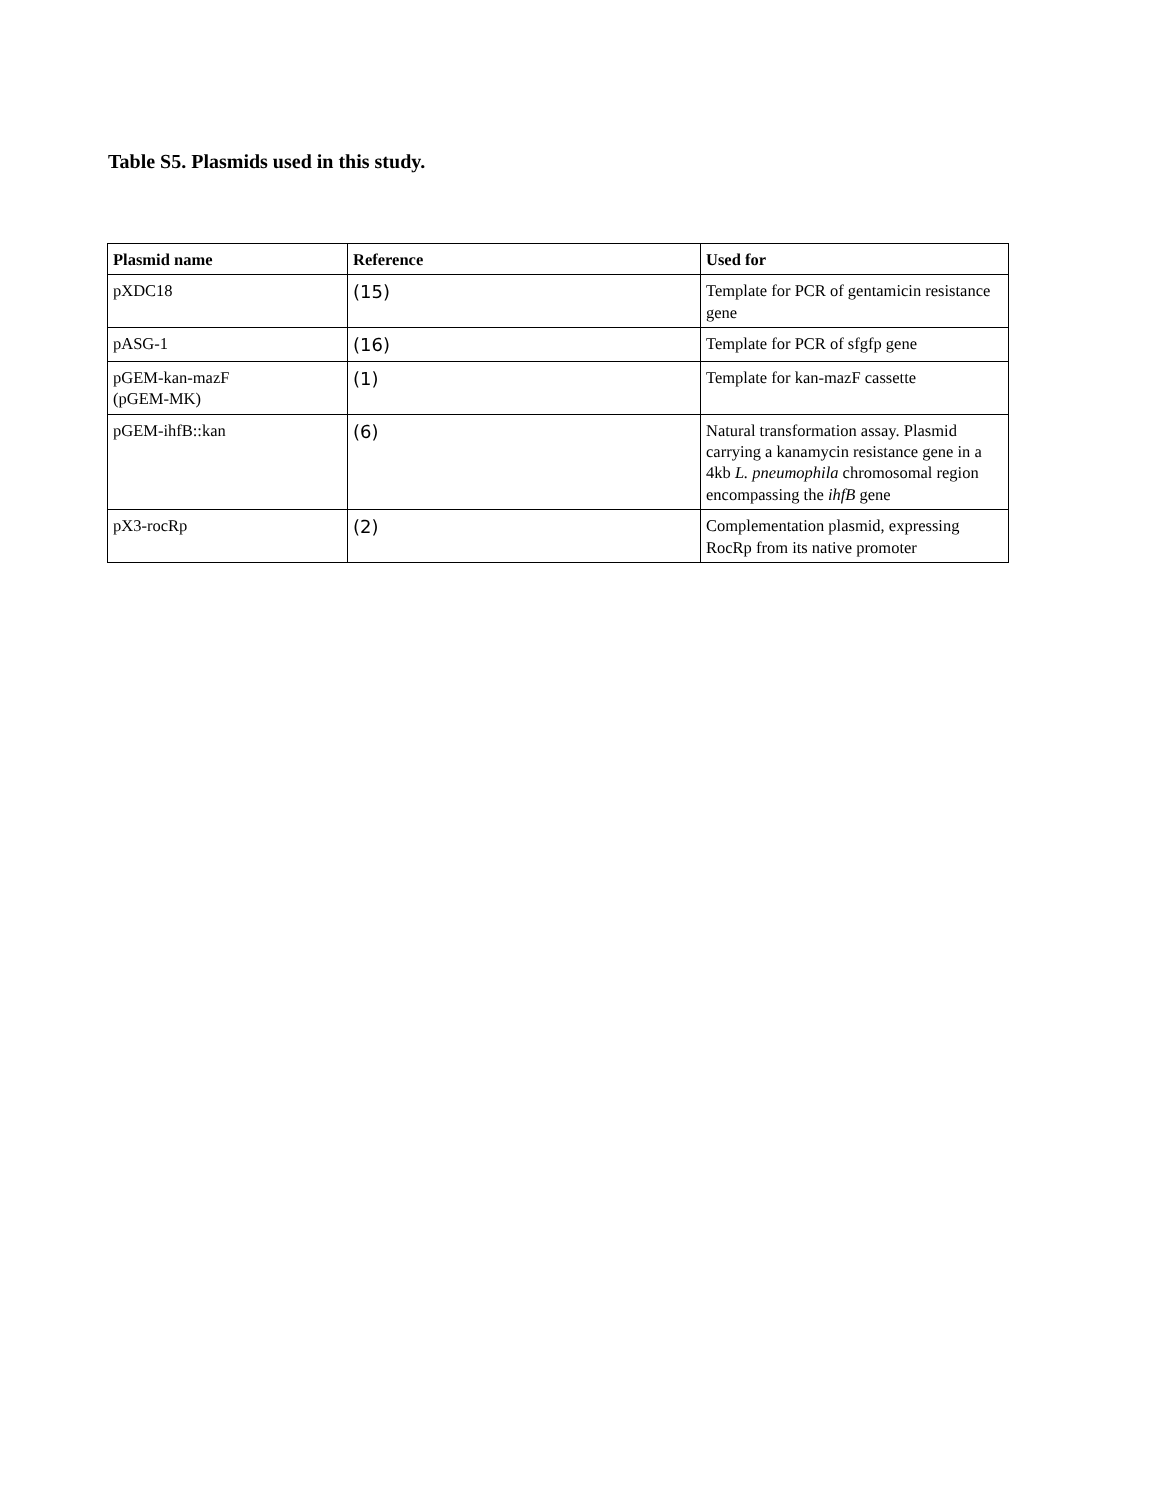Table S5. Plasmids used in this study.
| Plasmid name | Reference | Used for |
| --- | --- | --- |
| pXDC18 | (15) | Template for PCR of gentamicin resistance gene |
| pASG-1 | (16) | Template for PCR of sfgfp gene |
| pGEM-kan-mazF (pGEM-MK) | (1) | Template for kan-mazF cassette |
| pGEM-ihfB::kan | (6) | Natural transformation assay. Plasmid carrying a kanamycin resistance gene in a 4kb L. pneumophila chromosomal region encompassing the ihfB gene |
| pX3-rocRp | (2) | Complementation plasmid, expressing RocRp from its native promoter |